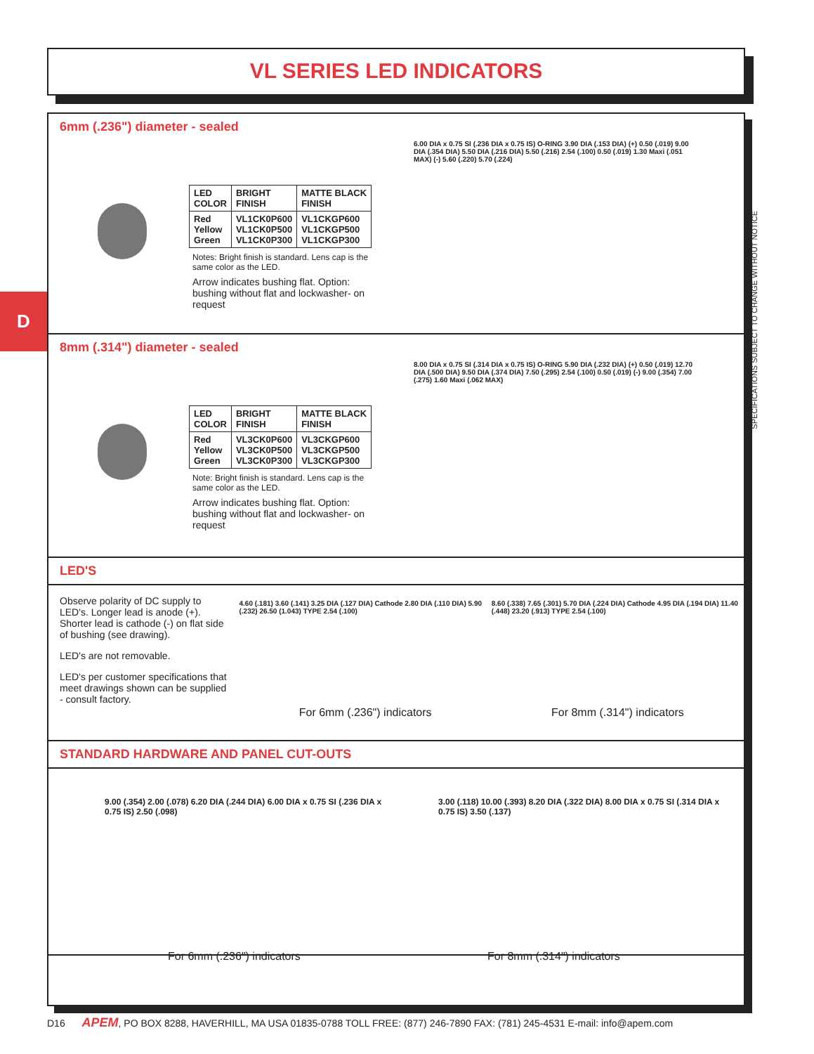VL SERIES LED INDICATORS
D
6mm (.236") diameter - sealed
| LED COLOR | BRIGHT FINISH | MATTE BLACK FINISH |
| --- | --- | --- |
| Red Yellow Green | VL1CK0P600 VL1CK0P500 VL1CK0P300 | VL1CKGP600 VL1CKGP500 VL1CKGP300 |
Notes: Bright finish is standard. Lens cap is the same color as the LED.
Arrow indicates bushing flat. Option: bushing without flat and lockwasher- on request
6.00 DIA x 0.75 SI (.236 DIA x 0.75 IS) O-RING 3.90 DIA (.153 DIA) (+) 0.50 (.019) 9.00 DIA (.354 DIA) 5.50 DIA (.216 DIA) 5.50 (.216) 2.54 (.100) 0.50 (.019) 1.30 Maxi (.051 MAX) (-) 5.60 (.220) 5.70 (.224)
8mm (.314") diameter - sealed
| LED COLOR | BRIGHT FINISH | MATTE BLACK FINISH |
| --- | --- | --- |
| Red Yellow Green | VL3CK0P600 VL3CK0P500 VL3CK0P300 | VL3CKGP600 VL3CKGP500 VL3CKGP300 |
Note: Bright finish is standard. Lens cap is the same color as the LED.
Arrow indicates bushing flat. Option: bushing without flat and lockwasher- on request
8.00 DIA x 0.75 SI (.314 DIA x 0.75 IS) O-RING 5.90 DIA (.232 DIA) (+) 0.50 (.019) 12.70 DIA (.500 DIA) 9.50 DIA (.374 DIA) 7.50 (.295) 2.54 (.100) 0.50 (.019) (-) 9.00 (.354) 7.00 (.275) 1.60 Maxi (.062 MAX)
LED'S
Observe polarity of DC supply to LED's. Longer lead is anode (+). Shorter lead is cathode (-) on flat side of bushing (see drawing).
LED's are not removable.
LED's per customer specifications that meet drawings shown can be supplied - consult factory.
4.60 (.181) 3.60 (.141) 3.25 DIA (.127 DIA) Cathode 2.80 DIA (.110 DIA) 5.90 (.232) 26.50 (1.043) TYPE 2.54 (.100)
For 6mm (.236") indicators
8.60 (.338) 7.65 (.301) 5.70 DIA (.224 DIA) Cathode 4.95 DIA (.194 DIA) 11.40 (.448) 23.20 (.913) TYPE 2.54 (.100)
For 8mm (.314") indicators
STANDARD HARDWARE AND PANEL CUT-OUTS
9.00 (.354) 2.00 (.078) 6.20 DIA (.244 DIA) 6.00 DIA x 0.75 SI (.236 DIA x 0.75 IS) 2.50 (.098)
For 6mm (.236") indicators
3.00 (.118) 10.00 (.393) 8.20 DIA (.322 DIA) 8.00 DIA x 0.75 SI (.314 DIA x 0.75 IS) 3.50 (.137)
For 8mm (.314") indicators
SPECIFICATIONS SUBJECT TO CHANGE WITHOUT NOTICE
D16 APEM, PO BOX 8288, HAVERHILL, MA USA 01835-0788 TOLL FREE: (877) 246-7890 FAX: (781) 245-4531 E-mail: info@apem.com